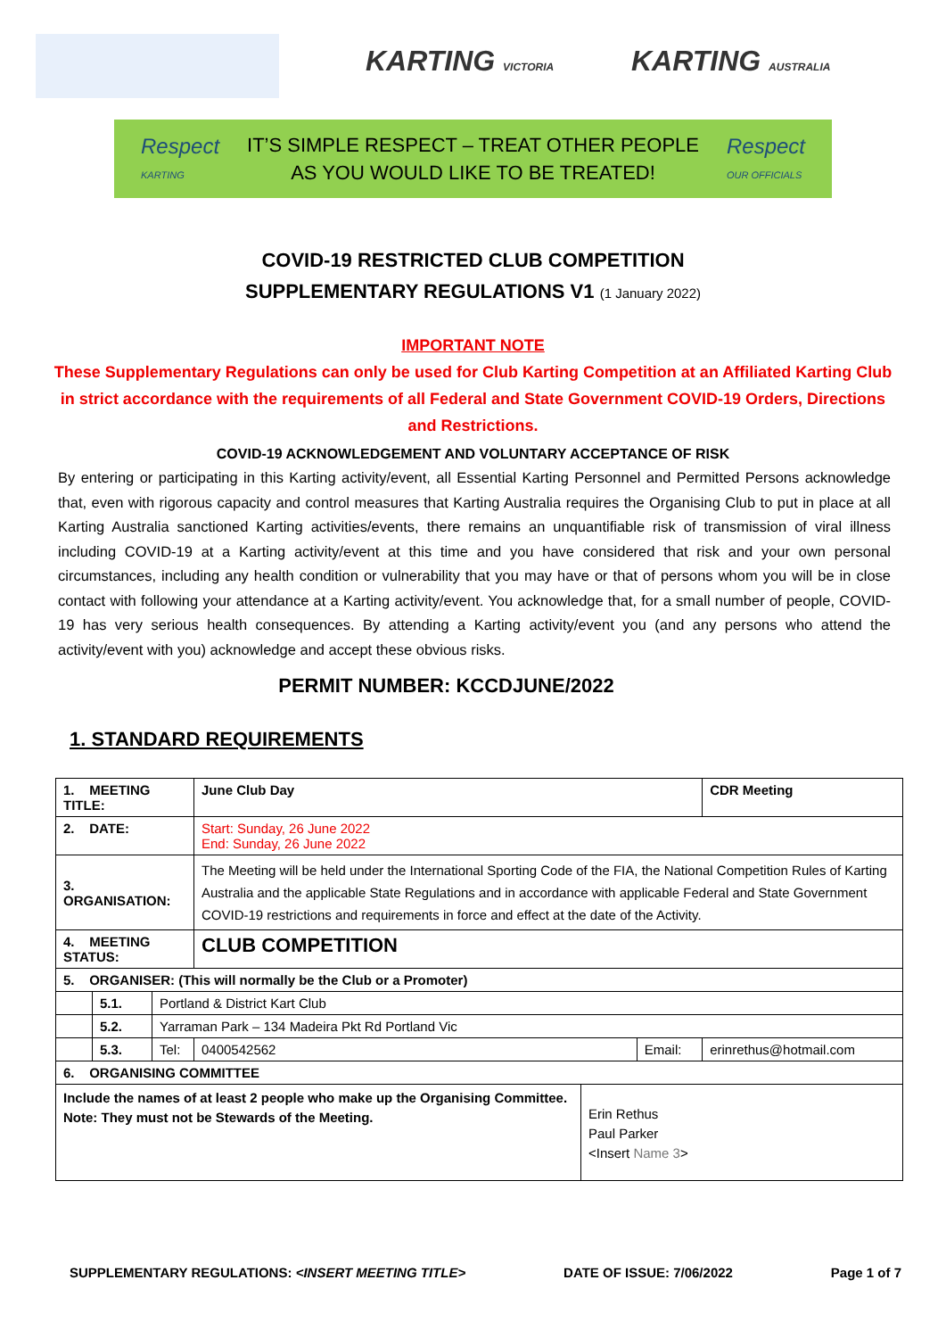KARTING VICTORIA KARTING AUSTRALIA
Respect
KARTING
IT’S SIMPLE RESPECT – TREAT OTHER PEOPLE
AS YOU WOULD LIKE TO BE TREATED!
Respect
OUR OFFICIALS
COVID-19 RESTRICTED CLUB COMPETITION
SUPPLEMENTARY REGULATIONS V1 (1 January 2022)
IMPORTANT NOTE
These Supplementary Regulations can only be used for Club Karting Competition at an Affiliated Karting Club in strict accordance with the requirements of all Federal and State Government COVID-19 Orders, Directions and Restrictions.
COVID-19 ACKNOWLEDGEMENT AND VOLUNTARY ACCEPTANCE OF RISK
By entering or participating in this Karting activity/event, all Essential Karting Personnel and Permitted Persons acknowledge that, even with rigorous capacity and control measures that Karting Australia requires the Organising Club to put in place at all Karting Australia sanctioned Karting activities/events, there remains an unquantifiable risk of transmission of viral illness including COVID-19 at a Karting activity/event at this time and you have considered that risk and your own personal circumstances, including any health condition or vulnerability that you may have or that of persons whom you will be in close contact with following your attendance at a Karting activity/event. You acknowledge that, for a small number of people, COVID-19 has very serious health consequences. By attending a Karting activity/event you (and any persons who attend the activity/event with you) acknowledge and accept these obvious risks.
PERMIT NUMBER: KCCDJUNE/2022
1. STANDARD REQUIREMENTS
| 1. MEETING TITLE: | | | June Club Day | | | CDR Meeting |
| 2. DATE: | | | Start: Sunday, 26 June 2022 End: Sunday, 26 June 2022 | | | |
| 3. ORGANISATION: | | | The Meeting will be held under the International Sporting Code of the FIA, the National Competition Rules of Karting Australia and the applicable State Regulations and in accordance with applicable Federal and State Government COVID-19 restrictions and requirements in force and effect at the date of the Activity. | | | |
| 4. MEETING STATUS: | | | CLUB COMPETITION | | | |
| 5. ORGANISER: (This will normally be the Club or a Promoter) | | | | | | |
| | 5.1. | Portland & District Kart Club | | | | |
| | 5.2. | Yarraman Park – 134 Madeira Pkt Rd Portland Vic | | | | |
| | 5.3. | Tel: | 0400542562 | | Email: | erinrethus@hotmail.com |
| 6. ORGANISING COMMITTEE | | | | | | |
| Include the names of at least 2 people who make up the Organising Committee. Note: They must not be Stewards of the Meeting. | | | | Erin Rethus Paul Parker <Insert Name 3 > | | |
SUPPLEMENTARY REGULATIONS: <INSERT MEETING TITLE> DATE OF ISSUE: 7/06/2022 Page 1 of 7